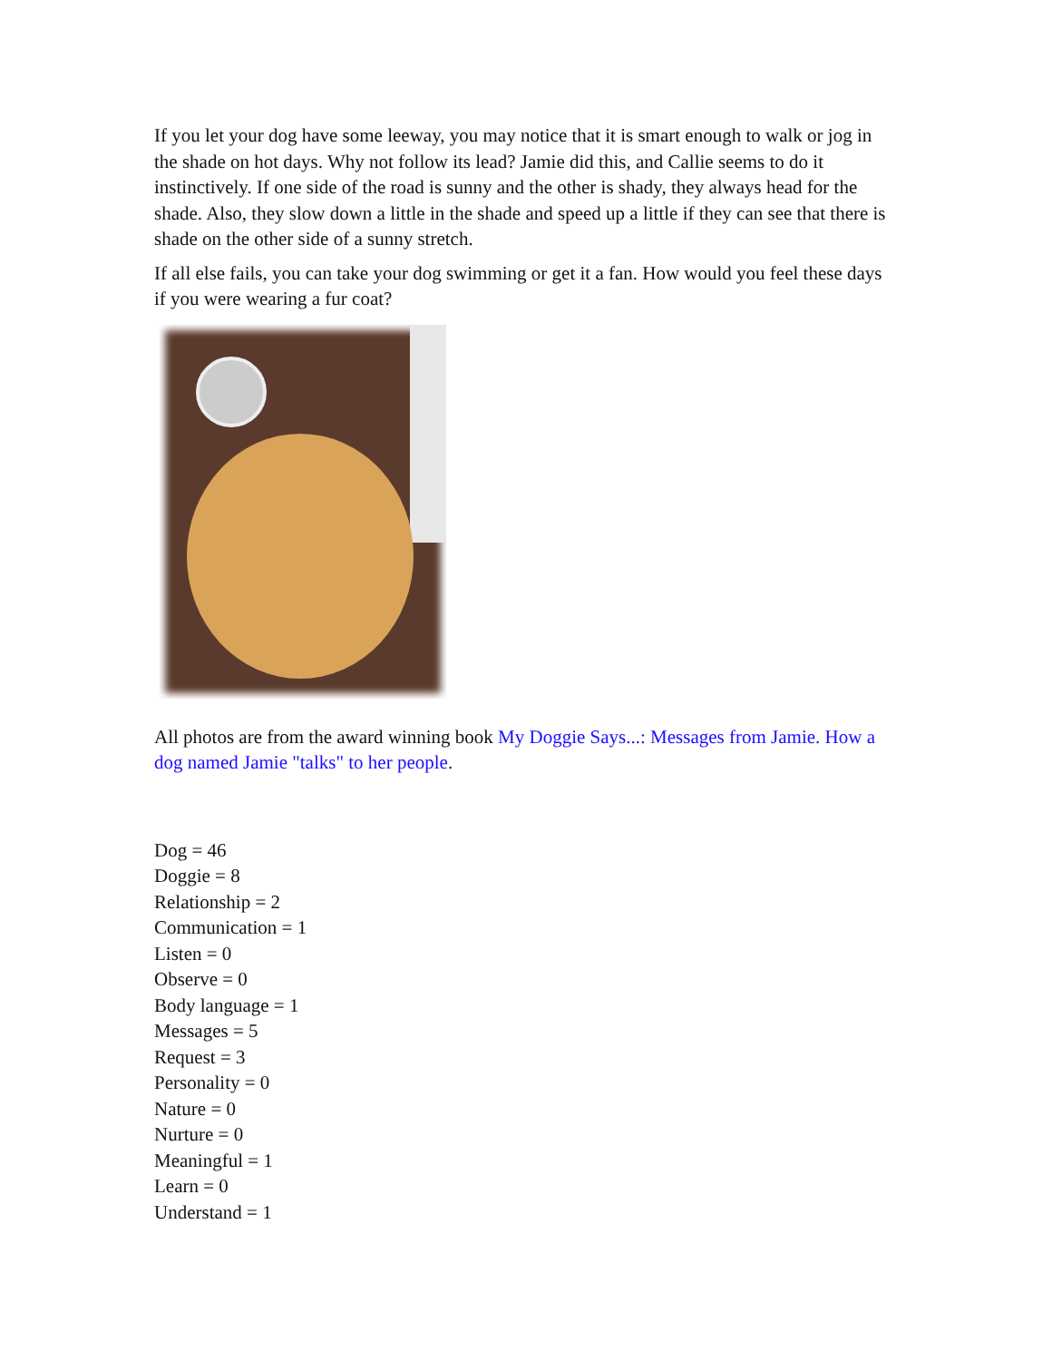If you let your dog have some leeway, you may notice that it is smart enough to walk or jog in the shade on hot days. Why not follow its lead? Jamie did this, and Callie seems to do it instinctively. If one side of the road is sunny and the other is shady, they always head for the shade. Also, they slow down a little in the shade and speed up a little if they can see that there is shade on the other side of a sunny stretch.
If all else fails, you can take your dog swimming or get it a fan. How would you feel these days if you were wearing a fur coat?
All photos are from the award winning book My Doggie Says...: Messages from Jamie. How a dog named Jamie "talks" to her people.
Dog = 46
Doggie = 8
Relationship = 2
Communication = 1
Listen = 0
Observe = 0
Body language = 1
Messages = 5
Request = 3
Personality = 0
Nature = 0
Nurture = 0
Meaningful = 1
Learn = 0
Understand = 1